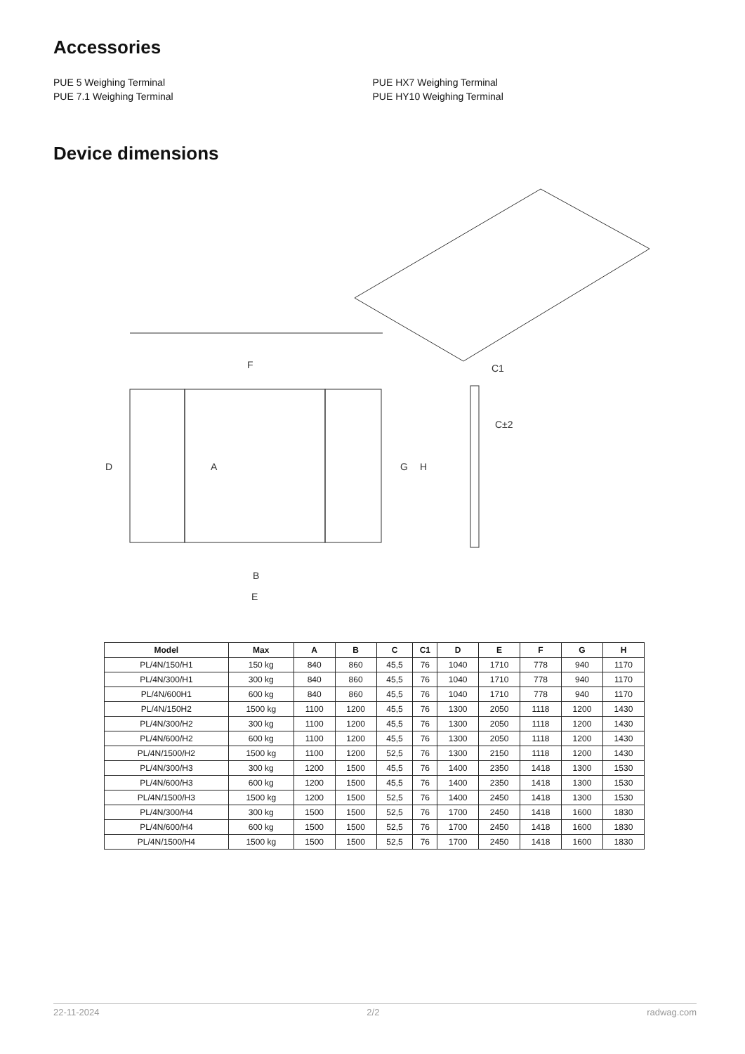Accessories
PUE 5 Weighing Terminal
PUE 7.1 Weighing Terminal
PUE HX7 Weighing Terminal
PUE HY10 Weighing Terminal
Device dimensions
F
B
E
D
A
G
H
C1
C±2
| Model | Max | A | B | C | C1 | D | E | F | G | H |
| --- | --- | --- | --- | --- | --- | --- | --- | --- | --- | --- |
| PL/4N/150/H1 | 150 kg | 840 | 860 | 45,5 | 76 | 1040 | 1710 | 778 | 940 | 1170 |
| PL/4N/300/H1 | 300 kg | 840 | 860 | 45,5 | 76 | 1040 | 1710 | 778 | 940 | 1170 |
| PL/4N/600H1 | 600 kg | 840 | 860 | 45,5 | 76 | 1040 | 1710 | 778 | 940 | 1170 |
| PL/4N/150H2 | 1500 kg | 1100 | 1200 | 45,5 | 76 | 1300 | 2050 | 1118 | 1200 | 1430 |
| PL/4N/300/H2 | 300 kg | 1100 | 1200 | 45,5 | 76 | 1300 | 2050 | 1118 | 1200 | 1430 |
| PL/4N/600/H2 | 600 kg | 1100 | 1200 | 45,5 | 76 | 1300 | 2050 | 1118 | 1200 | 1430 |
| PL/4N/1500/H2 | 1500 kg | 1100 | 1200 | 52,5 | 76 | 1300 | 2150 | 1118 | 1200 | 1430 |
| PL/4N/300/H3 | 300 kg | 1200 | 1500 | 45,5 | 76 | 1400 | 2350 | 1418 | 1300 | 1530 |
| PL/4N/600/H3 | 600 kg | 1200 | 1500 | 45,5 | 76 | 1400 | 2350 | 1418 | 1300 | 1530 |
| PL/4N/1500/H3 | 1500 kg | 1200 | 1500 | 52,5 | 76 | 1400 | 2450 | 1418 | 1300 | 1530 |
| PL/4N/300/H4 | 300 kg | 1500 | 1500 | 52,5 | 76 | 1700 | 2450 | 1418 | 1600 | 1830 |
| PL/4N/600/H4 | 600 kg | 1500 | 1500 | 52,5 | 76 | 1700 | 2450 | 1418 | 1600 | 1830 |
| PL/4N/1500/H4 | 1500 kg | 1500 | 1500 | 52,5 | 76 | 1700 | 2450 | 1418 | 1600 | 1830 |
22-11-2024 2/2 radwag.com